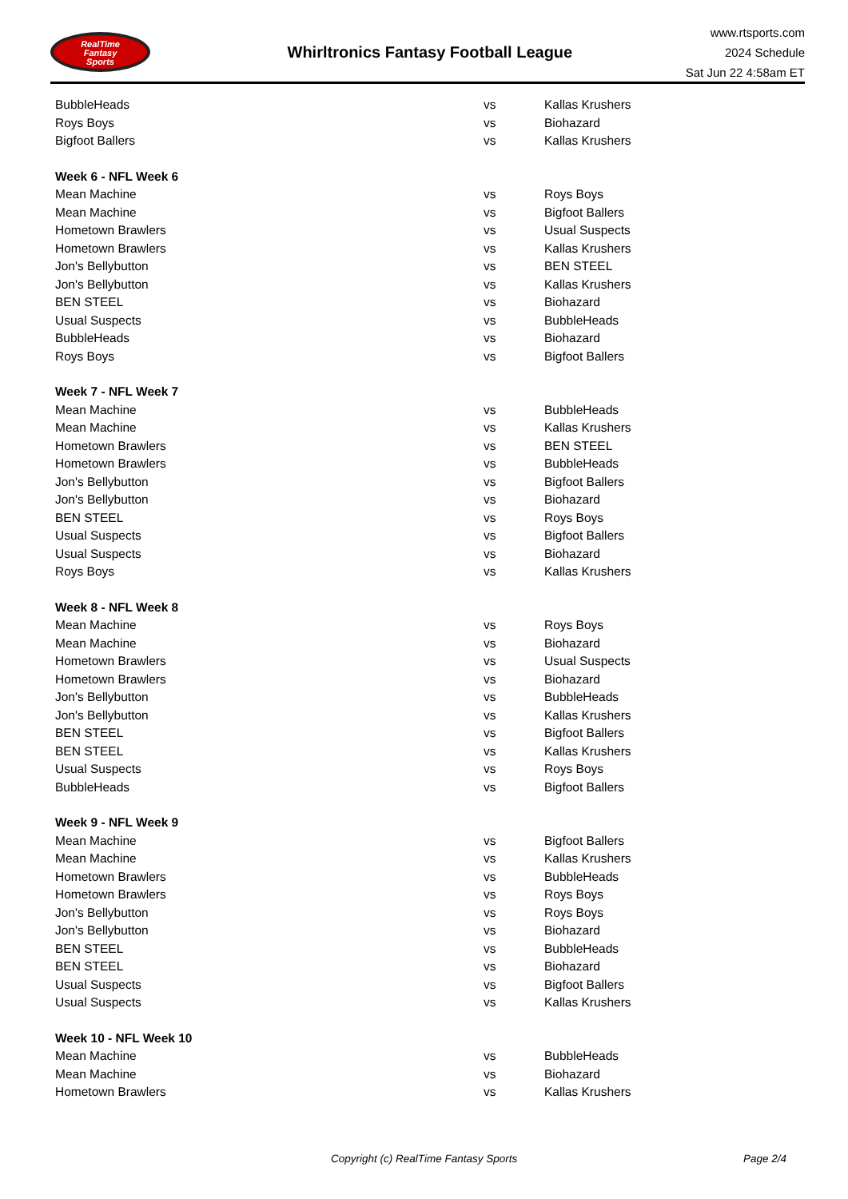RealTime
Fantasy
Sports
Whirltronics Fantasy Football League
www.rtsports.com
2024 Schedule
Sat Jun 22 4:58am ET
| BubbleHeads | vs | Kallas Krushers |
| Roys Boys | vs | Biohazard |
| Bigfoot Ballers | vs | Kallas Krushers |
| Week 6 - NFL Week 6 | | |
| Mean Machine | vs | Roys Boys |
| Mean Machine | vs | Bigfoot Ballers |
| Hometown Brawlers | vs | Usual Suspects |
| Hometown Brawlers | vs | Kallas Krushers |
| Jon's Bellybutton | vs | BEN STEEL |
| Jon's Bellybutton | vs | Kallas Krushers |
| BEN STEEL | vs | Biohazard |
| Usual Suspects | vs | BubbleHeads |
| BubbleHeads | vs | Biohazard |
| Roys Boys | vs | Bigfoot Ballers |
| Week 7 - NFL Week 7 | | |
| Mean Machine | vs | BubbleHeads |
| Mean Machine | vs | Kallas Krushers |
| Hometown Brawlers | vs | BEN STEEL |
| Hometown Brawlers | vs | BubbleHeads |
| Jon's Bellybutton | vs | Bigfoot Ballers |
| Jon's Bellybutton | vs | Biohazard |
| BEN STEEL | vs | Roys Boys |
| Usual Suspects | vs | Bigfoot Ballers |
| Usual Suspects | vs | Biohazard |
| Roys Boys | vs | Kallas Krushers |
| Week 8 - NFL Week 8 | | |
| Mean Machine | vs | Roys Boys |
| Mean Machine | vs | Biohazard |
| Hometown Brawlers | vs | Usual Suspects |
| Hometown Brawlers | vs | Biohazard |
| Jon's Bellybutton | vs | BubbleHeads |
| Jon's Bellybutton | vs | Kallas Krushers |
| BEN STEEL | vs | Bigfoot Ballers |
| BEN STEEL | vs | Kallas Krushers |
| Usual Suspects | vs | Roys Boys |
| BubbleHeads | vs | Bigfoot Ballers |
| Week 9 - NFL Week 9 | | |
| Mean Machine | vs | Bigfoot Ballers |
| Mean Machine | vs | Kallas Krushers |
| Hometown Brawlers | vs | BubbleHeads |
| Hometown Brawlers | vs | Roys Boys |
| Jon's Bellybutton | vs | Roys Boys |
| Jon's Bellybutton | vs | Biohazard |
| BEN STEEL | vs | BubbleHeads |
| BEN STEEL | vs | Biohazard |
| Usual Suspects | vs | Bigfoot Ballers |
| Usual Suspects | vs | Kallas Krushers |
| Week 10 - NFL Week 10 | | |
| Mean Machine | vs | BubbleHeads |
| Mean Machine | vs | Biohazard |
| Hometown Brawlers | vs | Kallas Krushers |
Copyright (c) RealTime Fantasy Sports Page 2/4